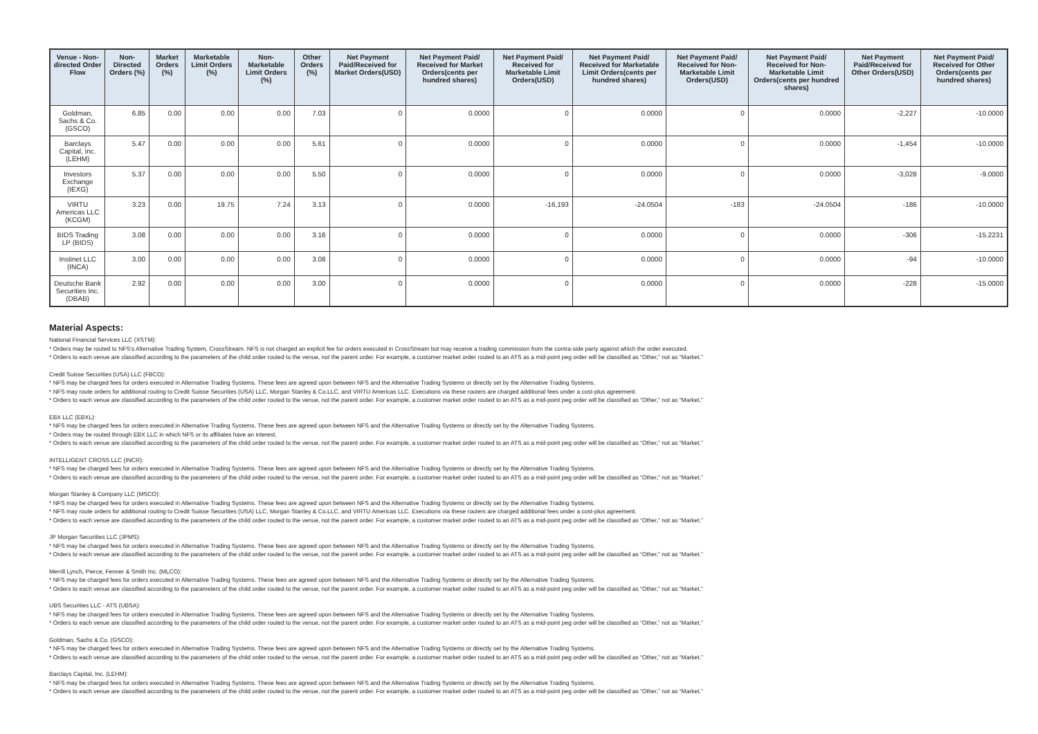| Venue - Non-directed Order Flow | Non-Directed Orders (%) | Market Orders (%) | Marketable Limit Orders (%) | Non-Marketable Limit Orders (%) | Other Orders (%) | Net Payment Paid/Received for Market Orders(USD) | Net Payment Paid/ Received for Market Orders(cents per hundred shares) | Net Payment Paid/ Received for Marketable Limit Orders(USD) | Net Payment Paid/ Received for Marketable Limit Orders(cents per hundred shares) | Net Payment Paid/ Received for Non-Marketable Limit Orders(USD) | Net Payment Paid/ Received for Non-Marketable Limit Orders(cents per hundred shares) | Net Payment Paid/Received for Other Orders(USD) | Net Payment Paid/ Received for Other Orders(cents per hundred shares) |
| --- | --- | --- | --- | --- | --- | --- | --- | --- | --- | --- | --- | --- | --- |
| Goldman, Sachs & Co. (GSCO) | 6.85 | 0.00 | 0.00 | 0.00 | 7.03 | 0 | 0.0000 | 0 | 0.0000 | 0 | 0.0000 | -2,227 | -10.0000 |
| Barclays Capital, Inc. (LEHM) | 5.47 | 0.00 | 0.00 | 0.00 | 5.61 | 0 | 0.0000 | 0 | 0.0000 | 0 | 0.0000 | -1,454 | -10.0000 |
| Investors Exchange (IEXG) | 5.37 | 0.00 | 0.00 | 0.00 | 5.50 | 0 | 0.0000 | 0 | 0.0000 | 0 | 0.0000 | -3,028 | -9.0000 |
| VIRTU Americas LLC (KCGM) | 3.23 | 0.00 | 19.75 | 7.24 | 3.13 | 0 | 0.0000 | -16,193 | -24.0504 | -183 | -24.0504 | -186 | -10.0000 |
| BIDS Trading LP (BIDS) | 3.08 | 0.00 | 0.00 | 0.00 | 3.16 | 0 | 0.0000 | 0 | 0.0000 | 0 | 0.0000 | -306 | -15.2231 |
| Instinet LLC (INCA) | 3.00 | 0.00 | 0.00 | 0.00 | 3.08 | 0 | 0.0000 | 0 | 0.0000 | 0 | 0.0000 | -94 | -10.0000 |
| Deutsche Bank Securities Inc. (DBAB) | 2.92 | 0.00 | 0.00 | 0.00 | 3.00 | 0 | 0.0000 | 0 | 0.0000 | 0 | 0.0000 | -228 | -15.0000 |
Material Aspects:
National Financial Services LLC (XSTM):
* Orders may be routed to NFS’s Alternative Trading System, CrossStream. NFS is not charged an explicit fee for orders executed in CrossStream but may receive a trading commission from the contra-side party against which the order executed.
* Orders to each venue are classified according to the parameters of the child order routed to the venue, not the parent order. For example, a customer market order routed to an ATS as a mid-point peg order will be classified as “Other,” not as “Market.”
Credit Suisse Securities (USA) LLC (FBCO):
* NFS may be charged fees for orders executed in Alternative Trading Systems. These fees are agreed upon between NFS and the Alternative Trading Systems or directly set by the Alternative Trading Systems.
* NFS may route orders for additional routing to Credit Suisse Securities (USA) LLC, Morgan Stanley & Co.LLC, and VIRTU Americas LLC. Executions via these routers are charged additional fees under a cost-plus agreement.
* Orders to each venue are classified according to the parameters of the child order routed to the venue, not the parent order. For example, a customer market order routed to an ATS as a mid-point peg order will be classified as “Other,” not as “Market.”
EBX LLC (EBXL):
* NFS may be charged fees for orders executed in Alternative Trading Systems. These fees are agreed upon between NFS and the Alternative Trading Systems or directly set by the Alternative Trading Systems.
* Orders may be routed through EBX LLC in which NFS or its affiliates have an interest.
* Orders to each venue are classified according to the parameters of the child order routed to the venue, not the parent order. For example, a customer market order routed to an ATS as a mid-point peg order will be classified as “Other,” not as “Market.”
INTELLIGENT CROSS LLC (INCR):
* NFS may be charged fees for orders executed in Alternative Trading Systems. These fees are agreed upon between NFS and the Alternative Trading Systems or directly set by the Alternative Trading Systems.
* Orders to each venue are classified according to the parameters of the child order routed to the venue, not the parent order. For example, a customer market order routed to an ATS as a mid-point peg order will be classified as “Other,” not as “Market.”
Morgan Stanley & Company LLC (MSCO):
* NFS may be charged fees for orders executed in Alternative Trading Systems. These fees are agreed upon between NFS and the Alternative Trading Systems or directly set by the Alternative Trading Systems.
* NFS may route orders for additional routing to Credit Suisse Securities (USA) LLC, Morgan Stanley & Co.LLC, and VIRTU Americas LLC. Executions via these routers are charged additional fees under a cost-plus agreement.
* Orders to each venue are classified according to the parameters of the child order routed to the venue, not the parent order. For example, a customer market order routed to an ATS as a mid-point peg order will be classified as “Other,” not as “Market.”
JP Morgan Securities LLC (JPMS):
* NFS may be charged fees for orders executed in Alternative Trading Systems. These fees are agreed upon between NFS and the Alternative Trading Systems or directly set by the Alternative Trading Systems.
* Orders to each venue are classified according to the parameters of the child order routed to the venue, not the parent order. For example, a customer market order routed to an ATS as a mid-point peg order will be classified as “Other,” not as “Market.”
Merrill Lynch, Pierce, Fenner & Smith Inc. (MLCO):
* NFS may be charged fees for orders executed in Alternative Trading Systems. These fees are agreed upon between NFS and the Alternative Trading Systems or directly set by the Alternative Trading Systems.
* Orders to each venue are classified according to the parameters of the child order routed to the venue, not the parent order. For example, a customer market order routed to an ATS as a mid-point peg order will be classified as “Other,” not as “Market.”
UBS Securities LLC - ATS (UBSA):
* NFS may be charged fees for orders executed in Alternative Trading Systems. These fees are agreed upon between NFS and the Alternative Trading Systems or directly set by the Alternative Trading Systems.
* Orders to each venue are classified according to the parameters of the child order routed to the venue, not the parent order. For example, a customer market order routed to an ATS as a mid-point peg order will be classified as “Other,” not as “Market.”
Goldman, Sachs & Co. (GSCO):
* NFS may be charged fees for orders executed in Alternative Trading Systems. These fees are agreed upon between NFS and the Alternative Trading Systems or directly set by the Alternative Trading Systems.
* Orders to each venue are classified according to the parameters of the child order routed to the venue, not the parent order. For example, a customer market order routed to an ATS as a mid-point peg order will be classified as “Other,” not as “Market.”
Barclays Capital, Inc. (LEHM):
* NFS may be charged fees for orders executed in Alternative Trading Systems. These fees are agreed upon between NFS and the Alternative Trading Systems or directly set by the Alternative Trading Systems.
* Orders to each venue are classified according to the parameters of the child order routed to the venue, not the parent order. For example, a customer market order routed to an ATS as a mid-point peg order will be classified as “Other,” not as “Market.”